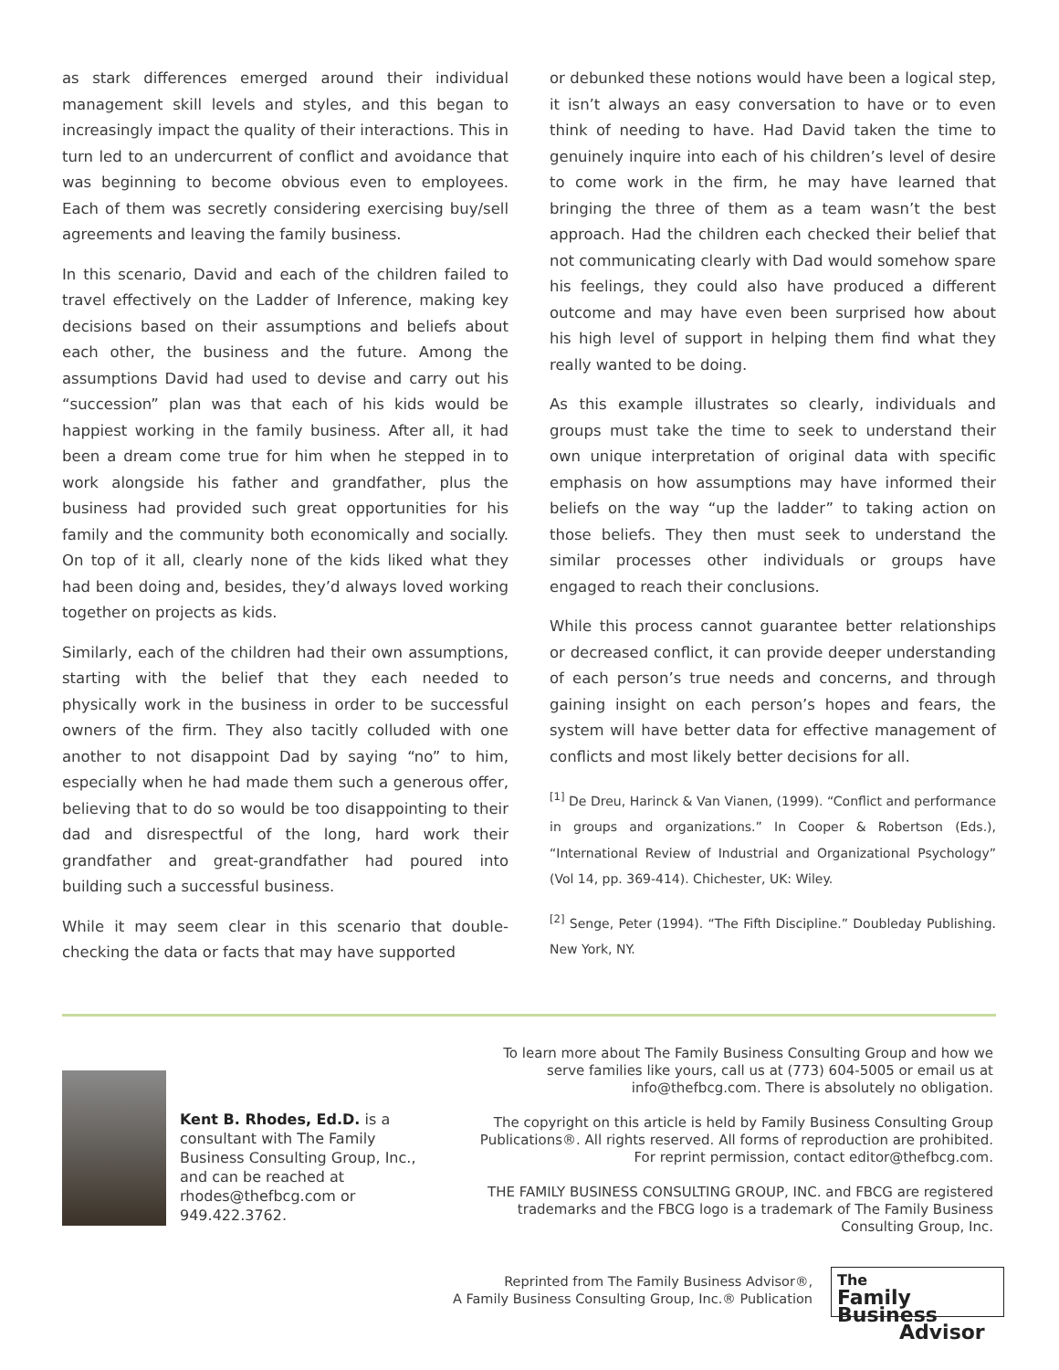as stark differences emerged around their individual management skill levels and styles, and this began to increasingly impact the quality of their interactions. This in turn led to an undercurrent of conflict and avoidance that was beginning to become obvious even to employees. Each of them was secretly considering exercising buy/sell agreements and leaving the family business.
In this scenario, David and each of the children failed to travel effectively on the Ladder of Inference, making key decisions based on their assumptions and beliefs about each other, the business and the future. Among the assumptions David had used to devise and carry out his “succession” plan was that each of his kids would be happiest working in the family business. After all, it had been a dream come true for him when he stepped in to work alongside his father and grandfather, plus the business had provided such great opportunities for his family and the community both economically and socially. On top of it all, clearly none of the kids liked what they had been doing and, besides, they’d always loved working together on projects as kids.
Similarly, each of the children had their own assumptions, starting with the belief that they each needed to physically work in the business in order to be successful owners of the firm. They also tacitly colluded with one another to not disappoint Dad by saying “no” to him, especially when he had made them such a generous offer, believing that to do so would be too disappointing to their dad and disrespectful of the long, hard work their grandfather and great-grandfather had poured into building such a successful business.
While it may seem clear in this scenario that double-checking the data or facts that may have supported
or debunked these notions would have been a logical step, it isn’t always an easy conversation to have or to even think of needing to have. Had David taken the time to genuinely inquire into each of his children’s level of desire to come work in the firm, he may have learned that bringing the three of them as a team wasn’t the best approach. Had the children each checked their belief that not communicating clearly with Dad would somehow spare his feelings, they could also have produced a different outcome and may have even been surprised how about his high level of support in helping them find what they really wanted to be doing.
As this example illustrates so clearly, individuals and groups must take the time to seek to understand their own unique interpretation of original data with specific emphasis on how assumptions may have informed their beliefs on the way “up the ladder” to taking action on those beliefs. They then must seek to understand the similar processes other individuals or groups have engaged to reach their conclusions.
While this process cannot guarantee better relationships or decreased conflict, it can provide deeper understanding of each person’s true needs and concerns, and through gaining insight on each person’s hopes and fears, the system will have better data for effective management of conflicts and most likely better decisions for all.
<sup>[1]</sup> De Dreu, Harinck & Van Vianen, (1999). “Conflict and performance in groups and organizations.” In Cooper & Robertson (Eds.), “International Review of Industrial and Organizational Psychology” (Vol 14, pp. 369-414). Chichester, UK: Wiley.
<sup>[2]</sup> Senge, Peter (1994). “The Fifth Discipline.” Doubleday Publishing. New York, NY.
Kent B. Rhodes, Ed.D. is a consultant with The Family Business Consulting Group, Inc., and can be reached at rhodes@thefbcg.com or 949.422.3762.
To learn more about The Family Business Consulting Group and how we serve families like yours, call us at (773) 604-5005 or email us at info@thefbcg.com. There is absolutely no obligation.
The copyright on this article is held by Family Business Consulting Group Publications®. All rights reserved. All forms of reproduction are prohibited. For reprint permission, contact editor@thefbcg.com.
THE FAMILY BUSINESS CONSULTING GROUP, INC. and FBCG are registered trademarks and the FBCG logo is a trademark of The Family Business Consulting Group, Inc.
Reprinted from The Family Business Advisor®,
A Family Business Consulting Group, Inc.® Publication
The
Family Business
Advisor